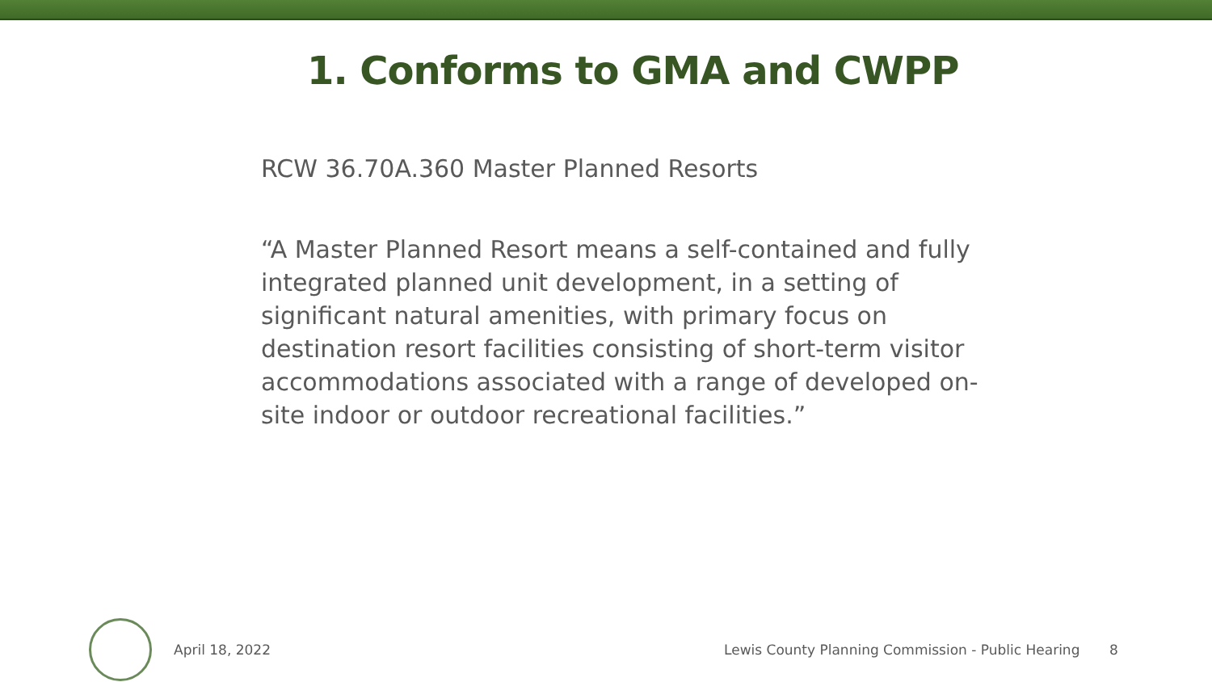1. Conforms to GMA and CWPP
RCW 36.70A.360 Master Planned Resorts
“A Master Planned Resort means a self-contained and fully integrated planned unit development, in a setting of significant natural amenities, with primary focus on destination resort facilities consisting of short-term visitor accommodations associated with a range of developed on-site indoor or outdoor recreational facilities.”
April 18, 2022
Lewis County Planning Commission - Public Hearing
8